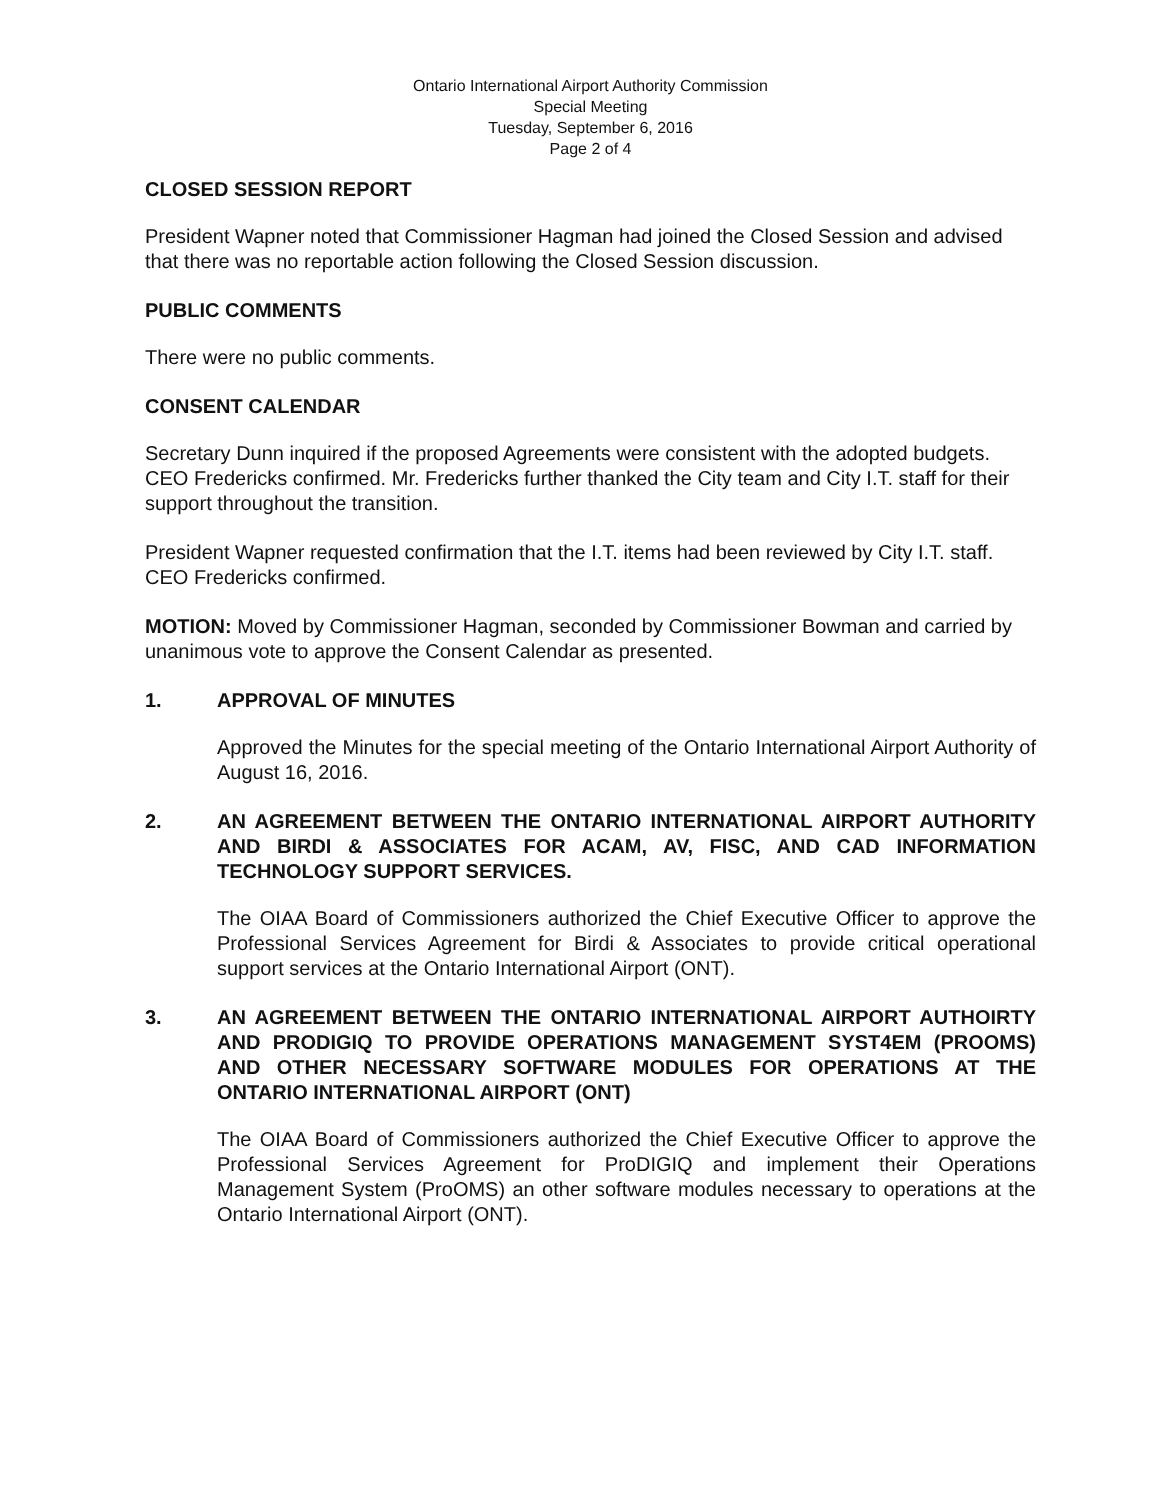Ontario International Airport Authority Commission
Special Meeting
Tuesday, September 6, 2016
Page 2 of 4
CLOSED SESSION REPORT
President Wapner noted that Commissioner Hagman had joined the Closed Session and advised that there was no reportable action following the Closed Session discussion.
PUBLIC COMMENTS
There were no public comments.
CONSENT CALENDAR
Secretary Dunn inquired if the proposed Agreements were consistent with the adopted budgets. CEO Fredericks confirmed. Mr. Fredericks further thanked the City team and City I.T. staff for their support throughout the transition.
President Wapner requested confirmation that the I.T. items had been reviewed by City I.T. staff. CEO Fredericks confirmed.
MOTION: Moved by Commissioner Hagman, seconded by Commissioner Bowman and carried by unanimous vote to approve the Consent Calendar as presented.
1. APPROVAL OF MINUTES
Approved the Minutes for the special meeting of the Ontario International Airport Authority of August 16, 2016.
2. AN AGREEMENT BETWEEN THE ONTARIO INTERNATIONAL AIRPORT AUTHORITY AND BIRDI & ASSOCIATES FOR ACAM, AV, FISC, AND CAD INFORMATION TECHNOLOGY SUPPORT SERVICES.
The OIAA Board of Commissioners authorized the Chief Executive Officer to approve the Professional Services Agreement for Birdi & Associates to provide critical operational support services at the Ontario International Airport (ONT).
3. AN AGREEMENT BETWEEN THE ONTARIO INTERNATIONAL AIRPORT AUTHOIRTY AND PRODIGIQ TO PROVIDE OPERATIONS MANAGEMENT SYST4EM (PROOMS) AND OTHER NECESSARY SOFTWARE MODULES FOR OPERATIONS AT THE ONTARIO INTERNATIONAL AIRPORT (ONT)
The OIAA Board of Commissioners authorized the Chief Executive Officer to approve the Professional Services Agreement for ProDIGIQ and implement their Operations Management System (ProOMS) an other software modules necessary to operations at the Ontario International Airport (ONT).